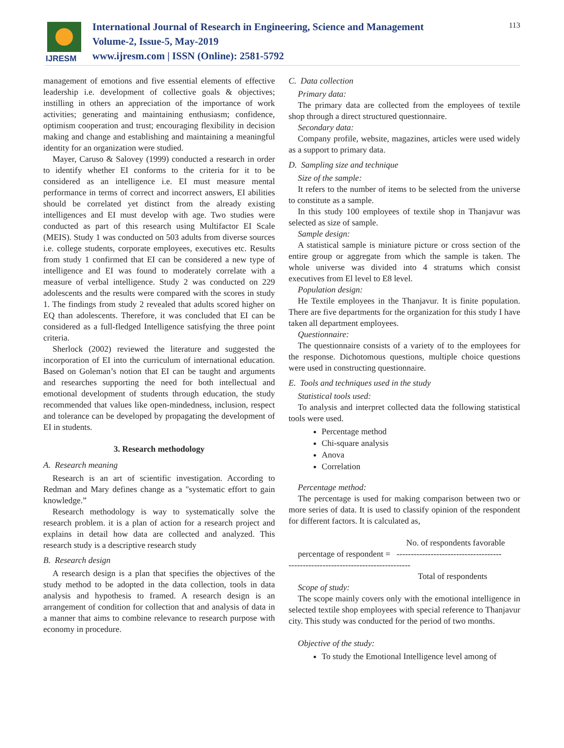IJRESM
International Journal of Research in Engineering, Science and Management
Volume-2, Issue-5, May-2019
www.ijresm.com | ISSN (Online): 2581-5792
113
management of emotions and five essential elements of effective leadership i.e. development of collective goals & objectives; instilling in others an appreciation of the importance of work activities; generating and maintaining enthusiasm; confidence, optimism cooperation and trust; encouraging flexibility in decision making and change and establishing and maintaining a meaningful identity for an organization were studied.
Mayer, Caruso & Salovey (1999) conducted a research in order to identify whether EI conforms to the criteria for it to be considered as an intelligence i.e. EI must measure mental performance in terms of correct and incorrect answers, EI abilities should be correlated yet distinct from the already existing intelligences and EI must develop with age. Two studies were conducted as part of this research using Multifactor EI Scale (MEIS). Study 1 was conducted on 503 adults from diverse sources i.e. college students, corporate employees, executives etc. Results from study 1 confirmed that EI can be considered a new type of intelligence and EI was found to moderately correlate with a measure of verbal intelligence. Study 2 was conducted on 229 adolescents and the results were compared with the scores in study 1. The findings from study 2 revealed that adults scored higher on EQ than adolescents. Therefore, it was concluded that EI can be considered as a full-fledged Intelligence satisfying the three point criteria.
Sherlock (2002) reviewed the literature and suggested the incorporation of EI into the curriculum of international education. Based on Goleman’s notion that EI can be taught and arguments and researches supporting the need for both intellectual and emotional development of students through education, the study recommended that values like open-mindedness, inclusion, respect and tolerance can be developed by propagating the development of EI in students.
3. Research methodology
A. Research meaning
Research is an art of scientific investigation. According to Redman and Mary defines change as a "systematic effort to gain knowledge.”
Research methodology is way to systematically solve the research problem. it is a plan of action for a research project and explains in detail how data are collected and analyzed. This research study is a descriptive research study
B. Research design
A research design is a plan that specifies the objectives of the study method to be adopted in the data collection, tools in data analysis and hypothesis to framed. A research design is an arrangement of condition for collection that and analysis of data in a manner that aims to combine relevance to research purpose with economy in procedure.
C. Data collection
Primary data:
The primary data are collected from the employees of textile shop through a direct structured questionnaire.
Secondary data:
Company profile, website, magazines, articles were used widely as a support to primary data.
D. Sampling size and technique
Size of the sample:
It refers to the number of items to be selected from the universe to constitute as a sample.
In this study 100 employees of textile shop in Thanjavur was selected as size of sample.
Sample design:
A statistical sample is miniature picture or cross section of the entire group or aggregate from which the sample is taken. The whole universe was divided into 4 stratums which consist executives from El level to E8 level.
Population design:
He Textile employees in the Thanjavur. It is finite population. There are five departments for the organization for this study I have taken all department employees.
Questionnaire:
The questionnaire consists of a variety of to the employees for the response. Dichotomous questions, multiple choice questions were used in constructing questionnaire.
E. Tools and techniques used in the study
Statistical tools used:
To analysis and interpret collected data the following statistical tools were used.
Percentage method
Chi-square analysis
Anova
Correlation
Percentage method:
The percentage is used for making comparison between two or more series of data. It is used to classify opinion of the respondent for different factors. It is calculated as,
No. of respondents favorable
percentage of respondent = -------------------------------------
-------------------------------------------
Total of respondents
Scope of study:
The scope mainly covers only with the emotional intelligence in selected textile shop employees with special reference to Thanjavur city. This study was conducted for the period of two months.
Objective of the study:
To study the Emotional Intelligence level among of